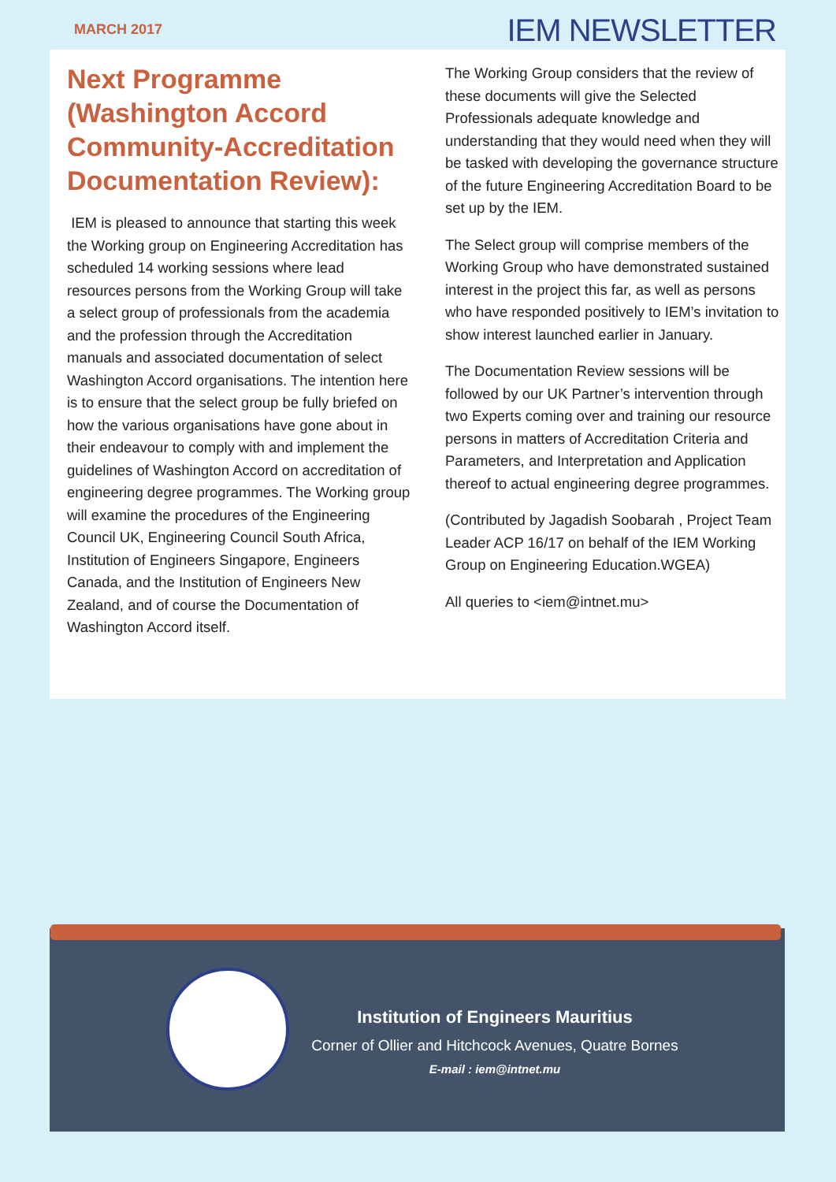MARCH 2017 IEM NEWSLETTER
Next Programme (Washington Accord Community-Accreditation Documentation Review):
IEM is pleased to announce that starting this week the Working group on Engineering Accreditation has scheduled 14 working sessions where lead resources persons from the Working Group will take a select group of professionals from the academia and the profession through the Accreditation manuals and associated documentation of select Washington Accord organisations. The intention here is to ensure that the select group be fully briefed on how the various organisations have gone about in their endeavour to comply with and implement the guidelines of Washington Accord on accreditation of engineering degree programmes. The Working group will examine the procedures of the Engineering Council UK, Engineering Council South Africa, Institution of Engineers Singapore, Engineers Canada, and the Institution of Engineers New Zealand, and of course the Documentation of Washington Accord itself.
The Working Group considers that the review of these documents will give the Selected Professionals adequate knowledge and understanding that they would need when they will be tasked with developing the governance structure of the future Engineering Accreditation Board to be set up by the IEM.
The Select group will comprise members of the Working Group who have demonstrated sustained interest in the project this far, as well as persons who have responded positively to IEM’s invitation to show interest launched earlier in January.
The Documentation Review sessions will be followed by our UK Partner’s intervention through two Experts coming over and training our resource persons in matters of Accreditation Criteria and Parameters, and Interpretation and Application thereof to actual engineering degree programmes.
(Contributed by Jagadish Soobarah , Project Team Leader ACP 16/17 on behalf of the IEM Working Group on Engineering Education.WGEA)
All queries to <iem@intnet.mu>
Institution of Engineers Mauritius
Corner of Ollier and Hitchcock Avenues, Quatre Bornes
E-mail : iem@intnet.mu